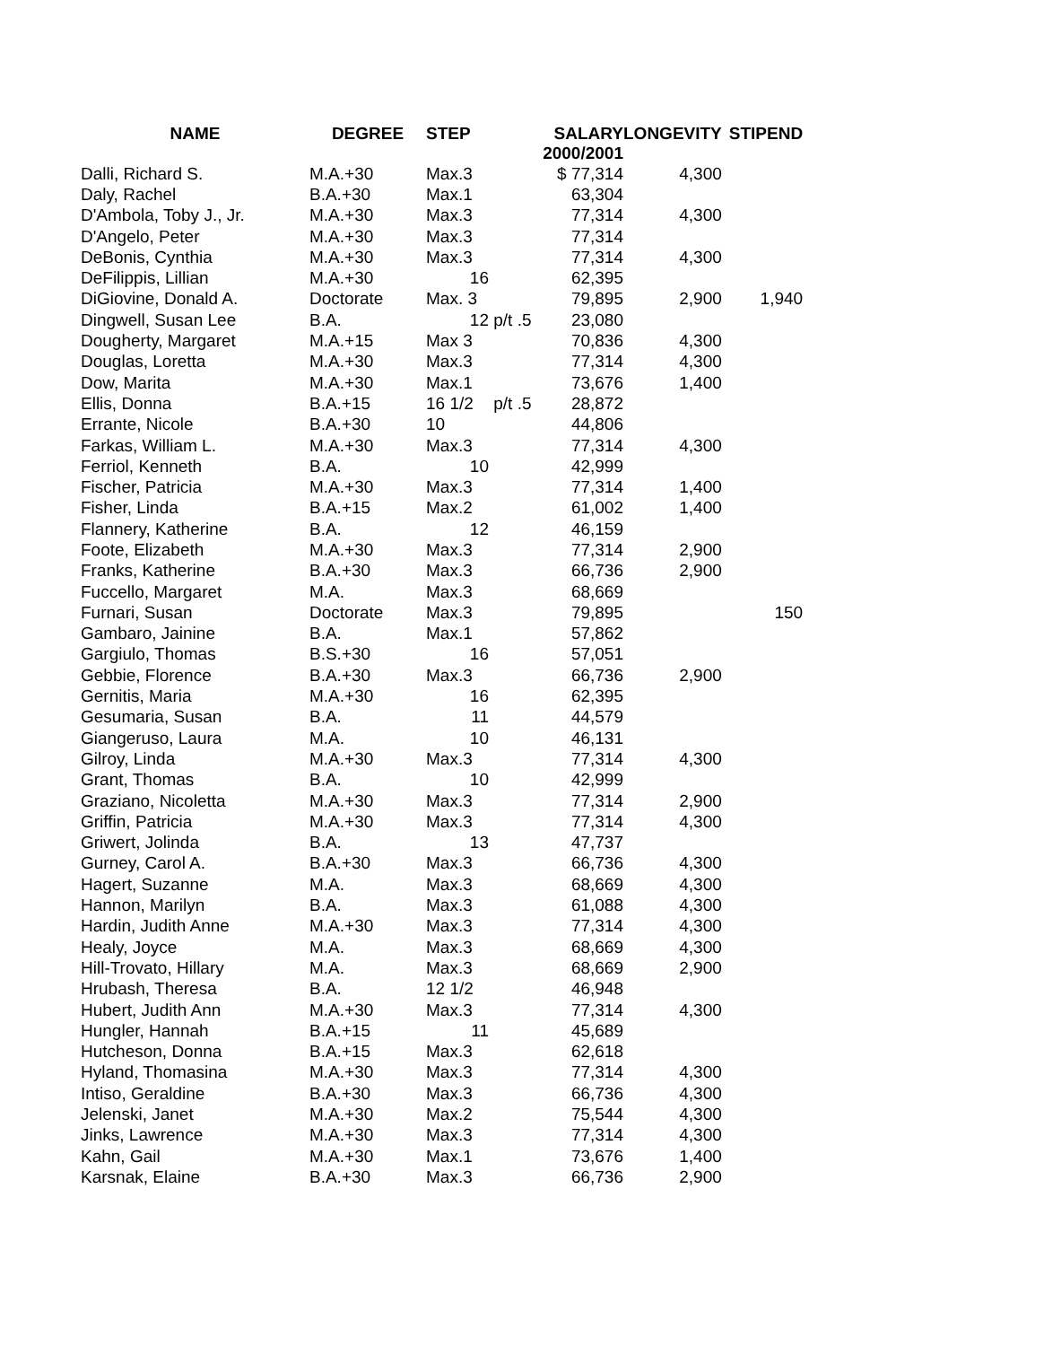| NAME | DEGREE | STEP | | SALARY 2000/2001 | LONGEVITY | STIPEND |
| --- | --- | --- | --- | --- | --- | --- |
| Dalli, Richard S. | M.A.+30 | Max.3 | | $ 77,314 | 4,300 | |
| Daly, Rachel | B.A.+30 | Max.1 | | 63,304 | | |
| D'Ambola, Toby J., Jr. | M.A.+30 | Max.3 | | 77,314 | 4,300 | |
| D'Angelo, Peter | M.A.+30 | Max.3 | | 77,314 | | |
| DeBonis, Cynthia | M.A.+30 | Max.3 | | 77,314 | 4,300 | |
| DeFilippis, Lillian | M.A.+30 | 16 | | 62,395 | | |
| DiGiovine, Donald A. | Doctorate | Max. 3 | | 79,895 | 2,900 | 1,940 |
| Dingwell, Susan Lee | B.A. | 12 | p/t .5 | 23,080 | | |
| Dougherty, Margaret | M.A.+15 | Max 3 | | 70,836 | 4,300 | |
| Douglas, Loretta | M.A.+30 | Max.3 | | 77,314 | 4,300 | |
| Dow, Marita | M.A.+30 | Max.1 | | 73,676 | 1,400 | |
| Ellis, Donna | B.A.+15 | 16 1/2 | p/t .5 | 28,872 | | |
| Errante, Nicole | B.A.+30 | 10 | | 44,806 | | |
| Farkas, William L. | M.A.+30 | Max.3 | | 77,314 | 4,300 | |
| Ferriol, Kenneth | B.A. | 10 | | 42,999 | | |
| Fischer, Patricia | M.A.+30 | Max.3 | | 77,314 | 1,400 | |
| Fisher, Linda | B.A.+15 | Max.2 | | 61,002 | 1,400 | |
| Flannery, Katherine | B.A. | 12 | | 46,159 | | |
| Foote, Elizabeth | M.A.+30 | Max.3 | | 77,314 | 2,900 | |
| Franks, Katherine | B.A.+30 | Max.3 | | 66,736 | 2,900 | |
| Fuccello, Margaret | M.A. | Max.3 | | 68,669 | | |
| Furnari, Susan | Doctorate | Max.3 | | 79,895 | | 150 |
| Gambaro, Jainine | B.A. | Max.1 | | 57,862 | | |
| Gargiulo, Thomas | B.S.+30 | 16 | | 57,051 | | |
| Gebbie, Florence | B.A.+30 | Max.3 | | 66,736 | 2,900 | |
| Gernitis, Maria | M.A.+30 | 16 | | 62,395 | | |
| Gesumaria, Susan | B.A. | 11 | | 44,579 | | |
| Giangeruso, Laura | M.A. | 10 | | 46,131 | | |
| Gilroy, Linda | M.A.+30 | Max.3 | | 77,314 | 4,300 | |
| Grant, Thomas | B.A. | 10 | | 42,999 | | |
| Graziano, Nicoletta | M.A.+30 | Max.3 | | 77,314 | 2,900 | |
| Griffin, Patricia | M.A.+30 | Max.3 | | 77,314 | 4,300 | |
| Griwert, Jolinda | B.A. | 13 | | 47,737 | | |
| Gurney, Carol A. | B.A.+30 | Max.3 | | 66,736 | 4,300 | |
| Hagert, Suzanne | M.A. | Max.3 | | 68,669 | 4,300 | |
| Hannon, Marilyn | B.A. | Max.3 | | 61,088 | 4,300 | |
| Hardin, Judith Anne | M.A.+30 | Max.3 | | 77,314 | 4,300 | |
| Healy, Joyce | M.A. | Max.3 | | 68,669 | 4,300 | |
| Hill-Trovato, Hillary | M.A. | Max.3 | | 68,669 | 2,900 | |
| Hrubash, Theresa | B.A. | 12 1/2 | | 46,948 | | |
| Hubert, Judith Ann | M.A.+30 | Max.3 | | 77,314 | 4,300 | |
| Hungler, Hannah | B.A.+15 | 11 | | 45,689 | | |
| Hutcheson, Donna | B.A.+15 | Max.3 | | 62,618 | | |
| Hyland, Thomasina | M.A.+30 | Max.3 | | 77,314 | 4,300 | |
| Intiso, Geraldine | B.A.+30 | Max.3 | | 66,736 | 4,300 | |
| Jelenski, Janet | M.A.+30 | Max.2 | | 75,544 | 4,300 | |
| Jinks, Lawrence | M.A.+30 | Max.3 | | 77,314 | 4,300 | |
| Kahn, Gail | M.A.+30 | Max.1 | | 73,676 | 1,400 | |
| Karsnak, Elaine | B.A.+30 | Max.3 | | 66,736 | 2,900 | |